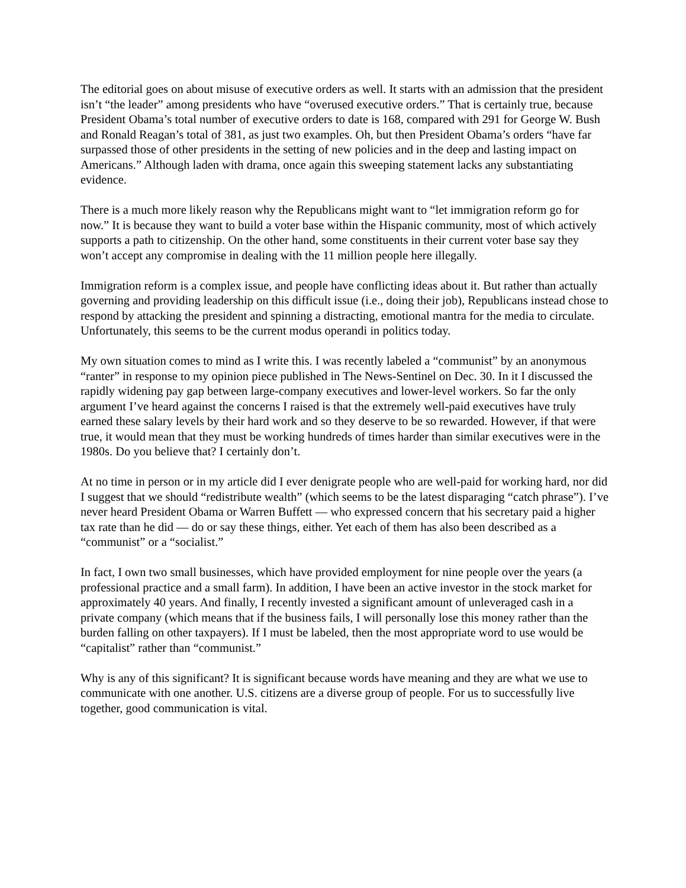The editorial goes on about misuse of executive orders as well. It starts with an admission that the president isn’t “the leader” among presidents who have “overused executive orders.” That is certainly true, because President Obama’s total number of executive orders to date is 168, compared with 291 for George W. Bush and Ronald Reagan’s total of 381, as just two examples. Oh, but then President Obama’s orders “have far surpassed those of other presidents in the setting of new policies and in the deep and lasting impact on Americans.” Although laden with drama, once again this sweeping statement lacks any substantiating evidence.
There is a much more likely reason why the Republicans might want to “let immigration reform go for now.” It is because they want to build a voter base within the Hispanic community, most of which actively supports a path to citizenship. On the other hand, some constituents in their current voter base say they won’t accept any compromise in dealing with the 11 million people here illegally.
Immigration reform is a complex issue, and people have conflicting ideas about it. But rather than actually governing and providing leadership on this difficult issue (i.e., doing their job), Republicans instead chose to respond by attacking the president and spinning a distracting, emotional mantra for the media to circulate. Unfortunately, this seems to be the current modus operandi in politics today.
My own situation comes to mind as I write this. I was recently labeled a “communist” by an anonymous “ranter” in response to my opinion piece published in The News-Sentinel on Dec. 30. In it I discussed the rapidly widening pay gap between large-company executives and lower-level workers. So far the only argument I’ve heard against the concerns I raised is that the extremely well-paid executives have truly earned these salary levels by their hard work and so they deserve to be so rewarded. However, if that were true, it would mean that they must be working hundreds of times harder than similar executives were in the 1980s. Do you believe that? I certainly don’t.
At no time in person or in my article did I ever denigrate people who are well-paid for working hard, nor did I suggest that we should “redistribute wealth” (which seems to be the latest disparaging “catch phrase”). I’ve never heard President Obama or Warren Buffett — who expressed concern that his secretary paid a higher tax rate than he did — do or say these things, either. Yet each of them has also been described as a “communist” or a “socialist.”
In fact, I own two small businesses, which have provided employment for nine people over the years (a professional practice and a small farm). In addition, I have been an active investor in the stock market for approximately 40 years. And finally, I recently invested a significant amount of unleveraged cash in a private company (which means that if the business fails, I will personally lose this money rather than the burden falling on other taxpayers). If I must be labeled, then the most appropriate word to use would be “capitalist” rather than “communist.”
Why is any of this significant? It is significant because words have meaning and they are what we use to communicate with one another. U.S. citizens are a diverse group of people. For us to successfully live together, good communication is vital.